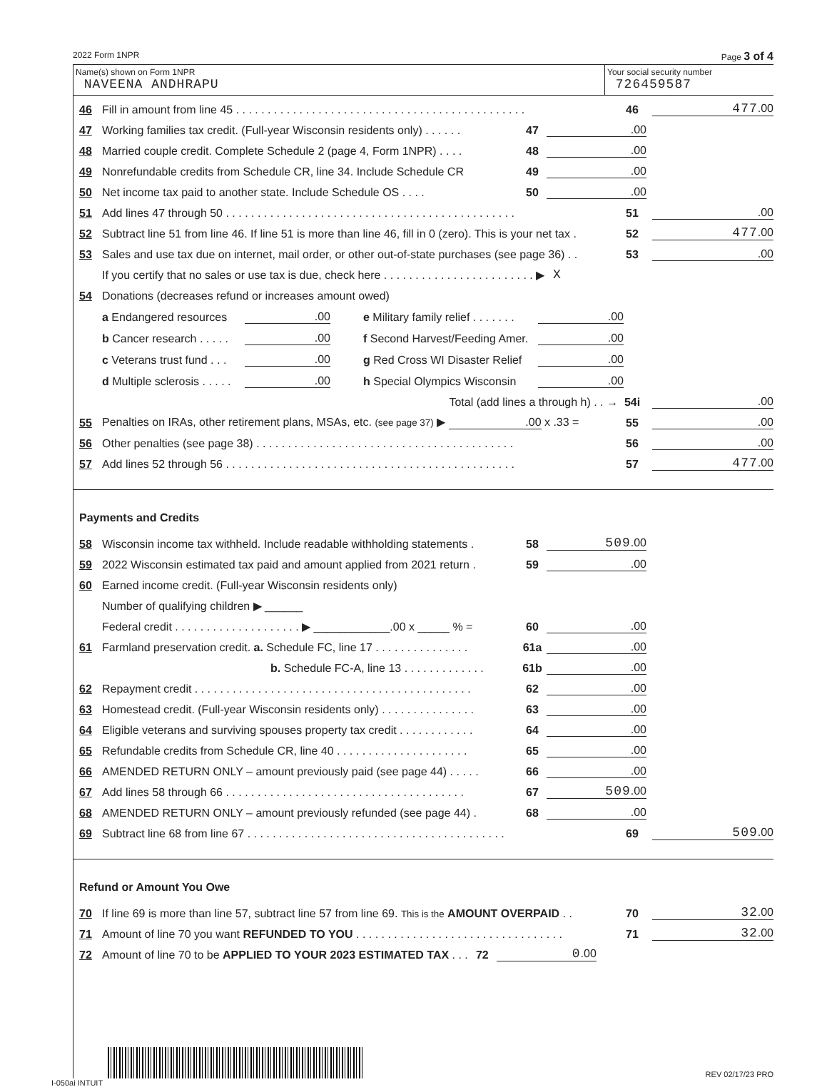2022 Form 1NPR Page 3 of 4
Name(s) shown on Form 1NPR
NAVEENA ANDHRAPU
Your social security number
726459587
46 Fill in amount from line 45 . . . . . . . . . . . . . . . . . . . . . . . . . . . . . . . . . . . . . . . . . . . . . . 46 477.00
47 Working families tax credit. (Full-year Wisconsin residents only) . . . . . . 47.00
48 Married couple credit. Complete Schedule 2 (page 4, Form 1NPR) . . . . 48.00
49 Nonrefundable credits from Schedule CR, line 34. Include Schedule CR 49.00
50 Net income tax paid to another state. Include Schedule OS . . . . 50.00
51 Add lines 47 through 50 . . . . . . . . . . . . . . . . . . . . . . . . . . . . . . . . . . . . . . . . . . . . . . 51.00
52 Subtract line 51 from line 46. If line 51 is more than line 46, fill in 0 (zero). This is your net tax . 52 477.00
53 Sales and use tax due on internet, mail order, or other out-of-state purchases (see page 36) . . 53.00
If you certify that no sales or use tax is due, check here . . . . . . . . . . . . . . . . . . . . . . . . ▶ X
54 Donations (decreases refund or increases amount owed)
a Endangered resources.00 e Military family relief . . . . . . ..00
b Cancer research . . . . ..00 f Second Harvest/Feeding Amer..00
c Veterans trust fund . . ..00 g Red Cross WI Disaster Relief.00
d Multiple sclerosis . . . . ..00 h Special Olympics Wisconsin.00
Total (add lines a through h) . . → 54i.00
55 Penalties on IRAs, other retirement plans, MSAs, etc. (see page 37) ▶ .00 x .33 = 55.00
56 Other penalties (see page 38) . . . . . . . . . . . . . . . . . . . . . . . . . . . . . . . . . . . . . . . . . 56.00
57 Add lines 52 through 56 . . . . . . . . . . . . . . . . . . . . . . . . . . . . . . . . . . . . . . . . . . . . . . 57 477.00
Payments and Credits
58 Wisconsin income tax withheld. Include readable withholding statements . 58 509.00
59 2022 Wisconsin estimated tax paid and amount applied from 2021 return . 59.00
60 Earned income credit. (Full-year Wisconsin residents only)
Number of qualifying children ▶ ______
Federal credit . . . . . . . . . . . . . . . . . . . . ▶ ____________.00 x _____ % = 60.00
61 Farmland preservation credit. a. Schedule FC, line 17 . . . . . . . . . . . . . . . 61a.00
b. Schedule FC-A, line 13 . . . . . . . . . . . . . 61b.00
62 Repayment credit . . . . . . . . . . . . . . . . . . . . . . . . . . . . . . . . . . . . . . . . . . . . 62.00
63 Homestead credit. (Full-year Wisconsin residents only) . . . . . . . . . . . . . . . 63.00
64 Eligible veterans and surviving spouses property tax credit . . . . . . . . . . . . 64.00
65 Refundable credits from Schedule CR, line 40 . . . . . . . . . . . . . . . . . . . . . 65.00
66 AMENDED RETURN ONLY – amount previously paid (see page 44) . . . . . 66.00
67 Add lines 58 through 66 . . . . . . . . . . . . . . . . . . . . . . . . . . . . . . . . . . . . . . 67 509.00
68 AMENDED RETURN ONLY – amount previously refunded (see page 44) . 68.00
69 Subtract line 68 from line 67 . . . . . . . . . . . . . . . . . . . . . . . . . . . . . . . . . . . . . . . . . 69 509.00
Refund or Amount You Owe
70 If line 69 is more than line 57, subtract line 57 from line 69. This is the AMOUNT OVERPAID . . 70 32.00
71 Amount of line 70 you want REFUNDED TO YOU . . . . . . . . . . . . . . . . . . . . . . . . . . . . . . . . . 71 32.00
72 Amount of line 70 to be APPLIED TO YOUR 2023 ESTIMATED TAX . . . 72 0.00
REV 02/17/23 PRO
I-050ai INTUIT